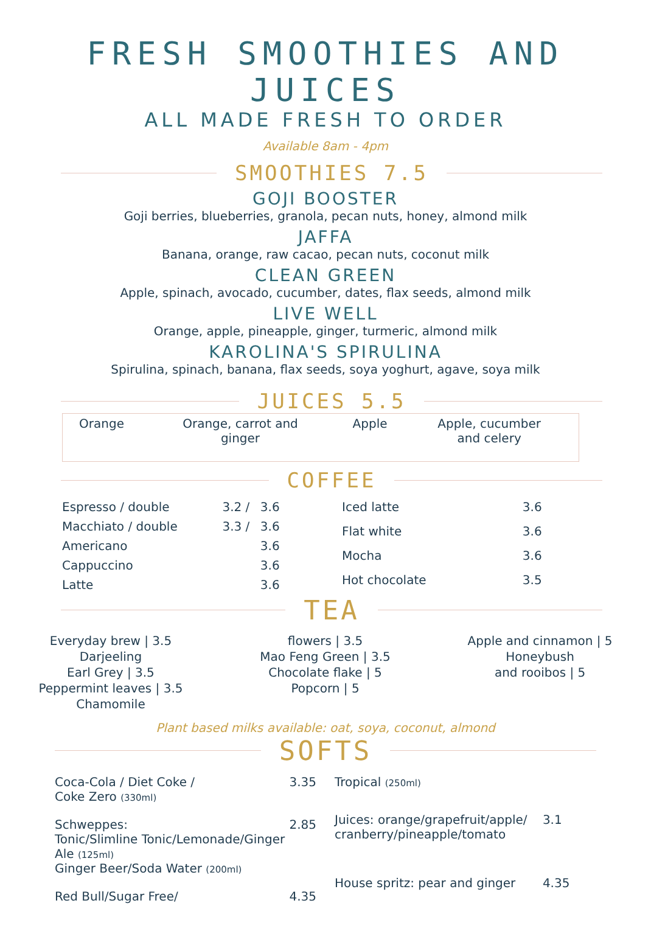FRESH SMOOTHIES AND JUICES
ALL MADE FRESH TO ORDER
Available 8am - 4pm
SMOOTHIES 7.5
GOJI BOOSTER
Goji berries, blueberries, granola, pecan nuts, honey, almond milk
JAFFA
Banana, orange, raw cacao, pecan nuts, coconut milk
CLEAN GREEN
Apple, spinach, avocado, cucumber, dates, flax seeds, almond milk
LIVE WELL
Orange, apple, pineapple, ginger, turmeric, almond milk
KAROLINA'S SPIRULINA
Spirulina, spinach, banana, flax seeds, soya yoghurt, agave, soya milk
JUICES 5.5
| Orange | Orange, carrot and ginger | Apple | Apple, cucumber and celery |
COFFEE
| Espresso / double | 3.2 / | 3.6 |
| Macchiato / double | 3.3 / | 3.6 |
| Americano | | 3.6 |
| Cappuccino | | 3.6 |
| Latte | | 3.6 |
| Iced latte | 3.6 |
| Flat white | 3.6 |
| Mocha | 3.6 |
| Hot chocolate | 3.5 |
TEA
Everyday brew | 3.5
Darjeeling
Earl Grey | 3.5
Peppermint leaves | 3.5
Chamomile
flowers | 3.5
Mao Feng Green | 3.5
Chocolate flake | 5
Popcorn | 5
Apple and cinnamon | 5
Honeybush
and rooibos | 5
Plant based milks available: oat, soya, coconut, almond
SOFTS
| Coca-Cola / Diet Coke / Coke Zero (330ml) | 3.35 |
| Schweppes: Tonic/Slimline Tonic/Lemonade/Ginger Ale (125ml) Ginger Beer/Soda Water (200ml) | 2.85 |
| Red Bull/Sugar Free/ | 4.35 |
| Tropical (250ml) | |
| Juices: orange/grapefruit/apple/ cranberry/pineapple/tomato | 3.1 |
| House spritz: pear and ginger | 4.35 |